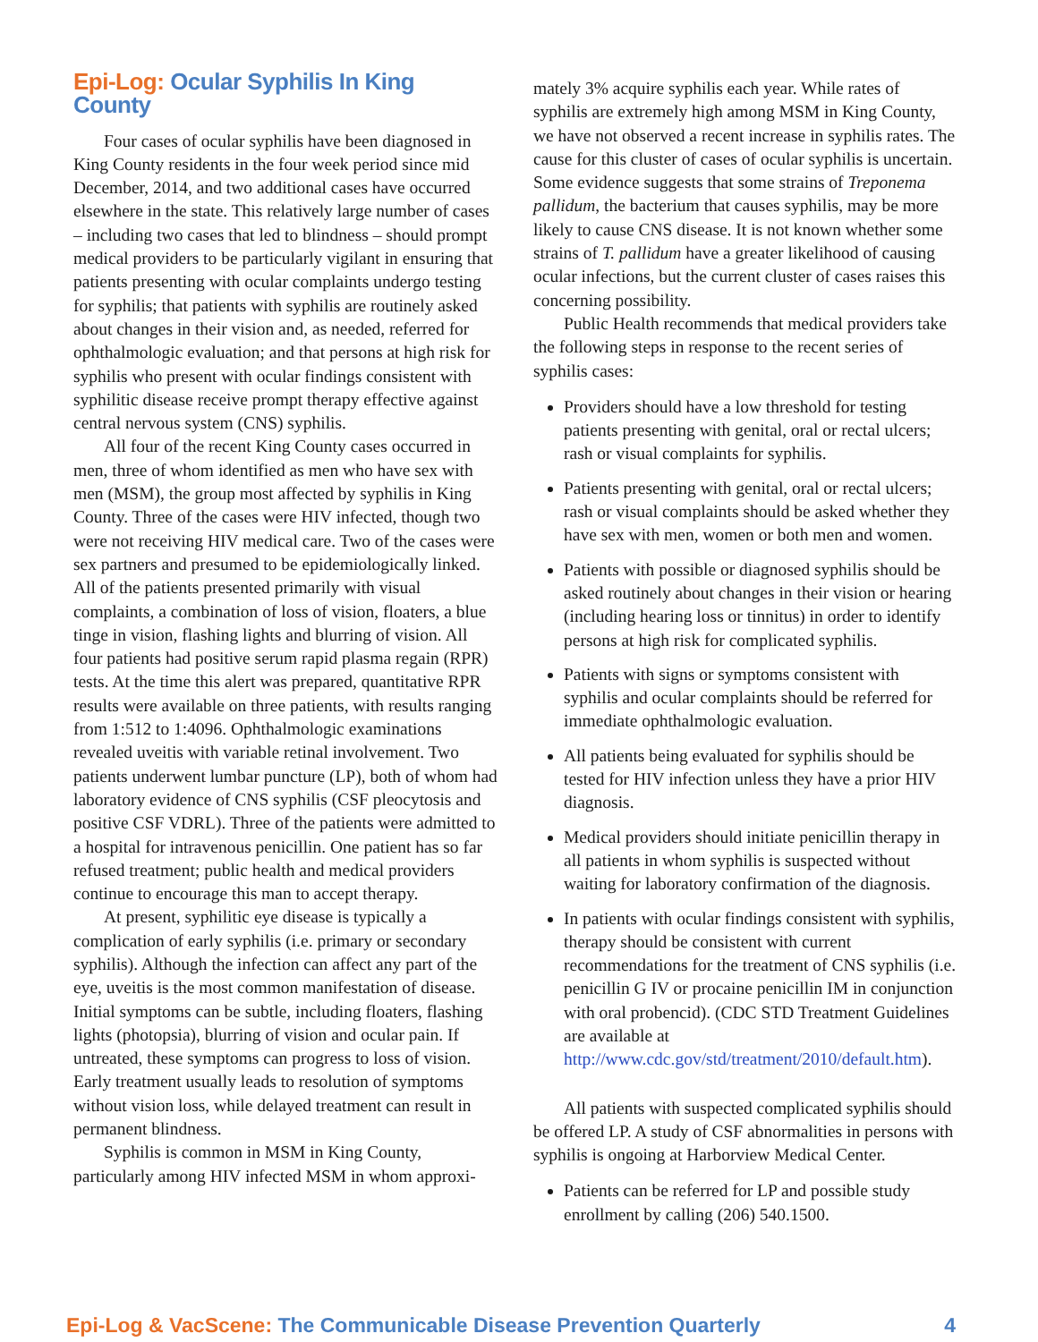Epi-Log: Ocular Syphilis In King County
Four cases of ocular syphilis have been diagnosed in King County residents in the four week period since mid December, 2014, and two additional cases have occurred elsewhere in the state. This relatively large number of cases – including two cases that led to blindness – should prompt medical providers to be particularly vigilant in ensuring that patients presenting with ocular complaints undergo testing for syphilis; that patients with syphilis are routinely asked about changes in their vision and, as needed, referred for ophthalmologic evaluation; and that persons at high risk for syphilis who present with ocular findings consistent with syphilitic disease receive prompt therapy effective against central nervous system (CNS) syphilis.
All four of the recent King County cases occurred in men, three of whom identified as men who have sex with men (MSM), the group most affected by syphilis in King County. Three of the cases were HIV infected, though two were not receiving HIV medical care. Two of the cases were sex partners and presumed to be epidemiologically linked. All of the patients presented primarily with visual complaints, a combination of loss of vision, floaters, a blue tinge in vision, flashing lights and blurring of vision. All four patients had positive serum rapid plasma regain (RPR) tests. At the time this alert was prepared, quantitative RPR results were available on three patients, with results ranging from 1:512 to 1:4096. Ophthalmologic examinations revealed uveitis with variable retinal involvement. Two patients underwent lumbar puncture (LP), both of whom had laboratory evidence of CNS syphilis (CSF pleocytosis and positive CSF VDRL). Three of the patients were admitted to a hospital for intravenous penicillin. One patient has so far refused treatment; public health and medical providers continue to encourage this man to accept therapy.
At present, syphilitic eye disease is typically a complication of early syphilis (i.e. primary or secondary syphilis). Although the infection can affect any part of the eye, uveitis is the most common manifestation of disease. Initial symptoms can be subtle, including floaters, flashing lights (photopsia), blurring of vision and ocular pain. If untreated, these symptoms can progress to loss of vision. Early treatment usually leads to resolution of symptoms without vision loss, while delayed treatment can result in permanent blindness.
Syphilis is common in MSM in King County, particularly among HIV infected MSM in whom approxi-
mately 3% acquire syphilis each year. While rates of syphilis are extremely high among MSM in King County, we have not observed a recent increase in syphilis rates. The cause for this cluster of cases of ocular syphilis is uncertain. Some evidence suggests that some strains of Treponema pallidum, the bacterium that causes syphilis, may be more likely to cause CNS disease. It is not known whether some strains of T. pallidum have a greater likelihood of causing ocular infections, but the current cluster of cases raises this concerning possibility.
Public Health recommends that medical providers take the following steps in response to the recent series of syphilis cases:
Providers should have a low threshold for testing patients presenting with genital, oral or rectal ulcers; rash or visual complaints for syphilis.
Patients presenting with genital, oral or rectal ulcers; rash or visual complaints should be asked whether they have sex with men, women or both men and women.
Patients with possible or diagnosed syphilis should be asked routinely about changes in their vision or hearing (including hearing loss or tinnitus) in order to identify persons at high risk for complicated syphilis.
Patients with signs or symptoms consistent with syphilis and ocular complaints should be referred for immediate ophthalmologic evaluation.
All patients being evaluated for syphilis should be tested for HIV infection unless they have a prior HIV diagnosis.
Medical providers should initiate penicillin therapy in all patients in whom syphilis is suspected without waiting for laboratory confirmation of the diagnosis.
In patients with ocular findings consistent with syphilis, therapy should be consistent with current recommendations for the treatment of CNS syphilis (i.e. penicillin G IV or procaine penicillin IM in conjunction with oral probencid). (CDC STD Treatment Guidelines are available at http://www.cdc.gov/std/treatment/2010/default.htm).
All patients with suspected complicated syphilis should be offered LP. A study of CSF abnormalities in persons with syphilis is ongoing at Harborview Medical Center.
Patients can be referred for LP and possible study enrollment by calling (206) 540.1500.
Epi-Log & VacScene: The Communicable Disease Prevention Quarterly 4